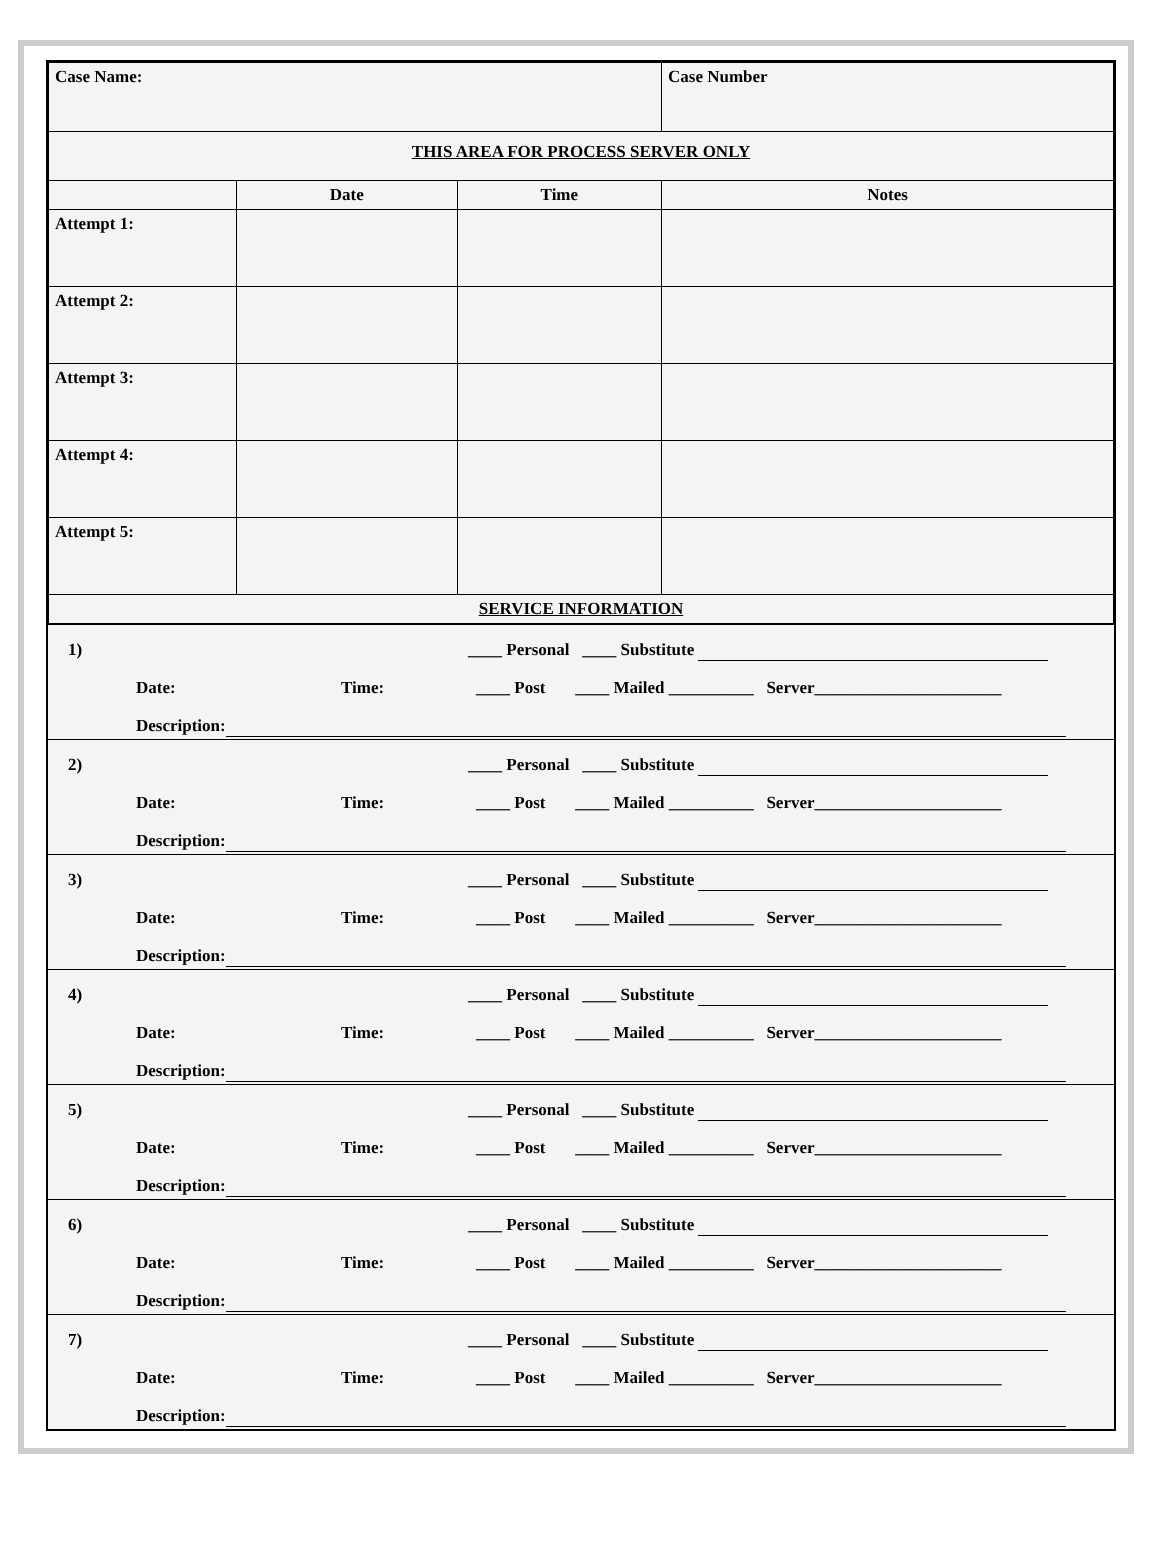| Case Name: | | | Case Number |
| THIS AREA FOR PROCESS SERVER ONLY | | | |
| | Date | Time | Notes |
| Attempt 1: | | | |
| Attempt 2: | | | |
| Attempt 3: | | | |
| Attempt 4: | | | |
| Attempt 5: | | | |
| SERVICE INFORMATION | | | |
1) ____ Personal ____ Substitute
Date: Time: ____ Post ____ Mailed __________ Server______________________
Description:
2) ____ Personal ____ Substitute
Date: Time: ____ Post ____ Mailed __________ Server______________________
Description:
3) ____ Personal ____ Substitute
Date: Time: ____ Post ____ Mailed __________ Server______________________
Description:
4) ____ Personal ____ Substitute
Date: Time: ____ Post ____ Mailed __________ Server______________________
Description:
5) ____ Personal ____ Substitute
Date: Time: ____ Post ____ Mailed __________ Server______________________
Description:
6) ____ Personal ____ Substitute
Date: Time: ____ Post ____ Mailed __________ Server______________________
Description:
7) ____ Personal ____ Substitute
Date: Time: ____ Post ____ Mailed __________ Server______________________
Description: